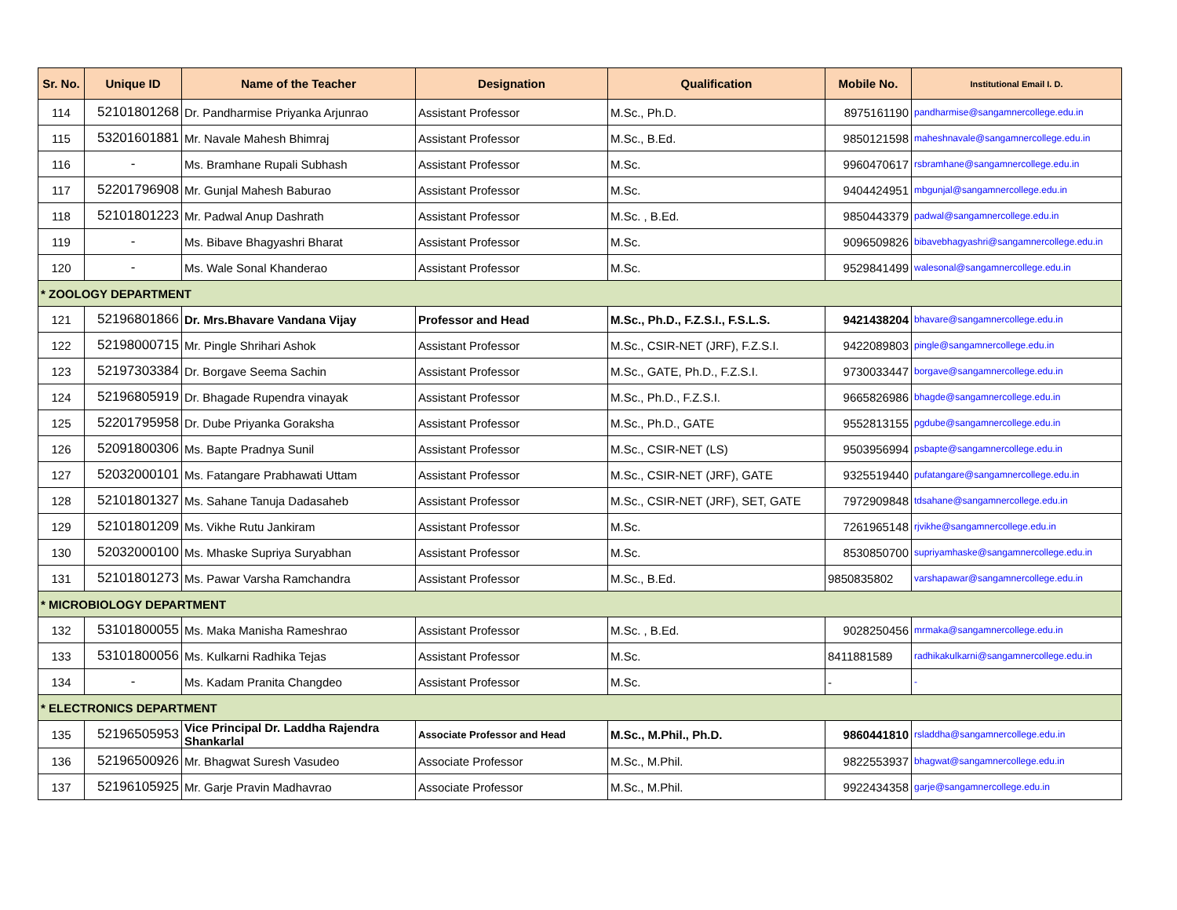| Sr. No. | Unique ID | Name of the Teacher | Designation | Qualification | Mobile No. | Institutional Email I. D. |
| --- | --- | --- | --- | --- | --- | --- |
| 114 | 52101801268 | Dr. Pandharmise Priyanka Arjunrao | Assistant Professor | M.Sc., Ph.D. | 8975161190 | pandharmise@sangamnercollege.edu.in |
| 115 | 53201601881 | Mr. Navale Mahesh Bhimraj | Assistant Professor | M.Sc., B.Ed. | 9850121598 | maheshnavale@sangamnercollege.edu.in |
| 116 | - | Ms. Bramhane Rupali Subhash | Assistant Professor | M.Sc. | 9960470617 | rsbramhane@sangamnercollege.edu.in |
| 117 | 52201796908 | Mr. Gunjal Mahesh Baburao | Assistant Professor | M.Sc. | 9404424951 | mbgunjal@sangamnercollege.edu.in |
| 118 | 52101801223 | Mr. Padwal Anup Dashrath | Assistant Professor | M.Sc. , B.Ed. | 9850443379 | padwal@sangamnercollege.edu.in |
| 119 | - | Ms. Bibave Bhagyashri Bharat | Assistant Professor | M.Sc. | 9096509826 | bibavebhagyashri@sangamnercollege.edu.in |
| 120 | - | Ms. Wale Sonal Khanderao | Assistant Professor | M.Sc. | 9529841499 | walesonal@sangamnercollege.edu.in |
| * ZOOLOGY DEPARTMENT | | | | | | |
| 121 | 52196801866 | Dr. Mrs.Bhavare Vandana Vijay | Professor and Head | M.Sc., Ph.D., F.Z.S.I., F.S.L.S. | 9421438204 | bhavare@sangamnercollege.edu.in |
| 122 | 52198000715 | Mr. Pingle Shrihari Ashok | Assistant Professor | M.Sc., CSIR-NET (JRF), F.Z.S.I. | 9422089803 | pingle@sangamnercollege.edu.in |
| 123 | 52197303384 | Dr. Borgave Seema Sachin | Assistant Professor | M.Sc., GATE, Ph.D., F.Z.S.I. | 9730033447 | borgave@sangamnercollege.edu.in |
| 124 | 52196805919 | Dr. Bhagade Rupendra vinayak | Assistant Professor | M.Sc., Ph.D., F.Z.S.I. | 9665826986 | bhagde@sangamnercollege.edu.in |
| 125 | 52201795958 | Dr. Dube Priyanka Goraksha | Assistant Professor | M.Sc., Ph.D., GATE | 9552813155 | pgdube@sangamnercollege.edu.in |
| 126 | 52091800306 | Ms. Bapte Pradnya Sunil | Assistant Professor | M.Sc., CSIR-NET (LS) | 9503956994 | psbapte@sangamnercollege.edu.in |
| 127 | 52032000101 | Ms. Fatangare Prabhawati Uttam | Assistant Professor | M.Sc., CSIR-NET (JRF), GATE | 9325519440 | pufatangare@sangamnercollege.edu.in |
| 128 | 52101801327 | Ms. Sahane Tanuja Dadasaheb | Assistant Professor | M.Sc., CSIR-NET (JRF), SET, GATE | 7972909848 | tdsahane@sangamnercollege.edu.in |
| 129 | 52101801209 | Ms. Vikhe Rutu Jankiram | Assistant Professor | M.Sc. | 7261965148 | rjvikhe@sangamnercollege.edu.in |
| 130 | 52032000100 | Ms. Mhaske Supriya Suryabhan | Assistant Professor | M.Sc. | 8530850700 | supriyamhaske@sangamnercollege.edu.in |
| 131 | 52101801273 | Ms. Pawar Varsha Ramchandra | Assistant Professor | M.Sc., B.Ed. | 9850835802 | varshapawar@sangamnercollege.edu.in |
| * MICROBIOLOGY DEPARTMENT | | | | | | |
| 132 | 53101800055 | Ms. Maka Manisha Rameshrao | Assistant Professor | M.Sc. , B.Ed. | 9028250456 | mrmaka@sangamnercollege.edu.in |
| 133 | 53101800056 | Ms. Kulkarni Radhika Tejas | Assistant Professor | M.Sc. | 8411881589 | radhikakulkarni@sangamnercollege.edu.in |
| 134 | - | Ms. Kadam Pranita Changdeo | Assistant Professor | M.Sc. | - | - |
| * ELECTRONICS DEPARTMENT | | | | | | |
| 135 | 52196505953 | Vice Principal Dr. Laddha Rajendra Shankarlal | Associate Professor and Head | M.Sc., M.Phil., Ph.D. | 9860441810 | rsladdha@sangamnercollege.edu.in |
| 136 | 52196500926 | Mr. Bhagwat Suresh Vasudeo | Associate Professor | M.Sc., M.Phil. | 9822553937 | bhagwat@sangamnercollege.edu.in |
| 137 | 52196105925 | Mr. Garje Pravin Madhavrao | Associate Professor | M.Sc., M.Phil. | 9922434358 | garje@sangamnercollege.edu.in |